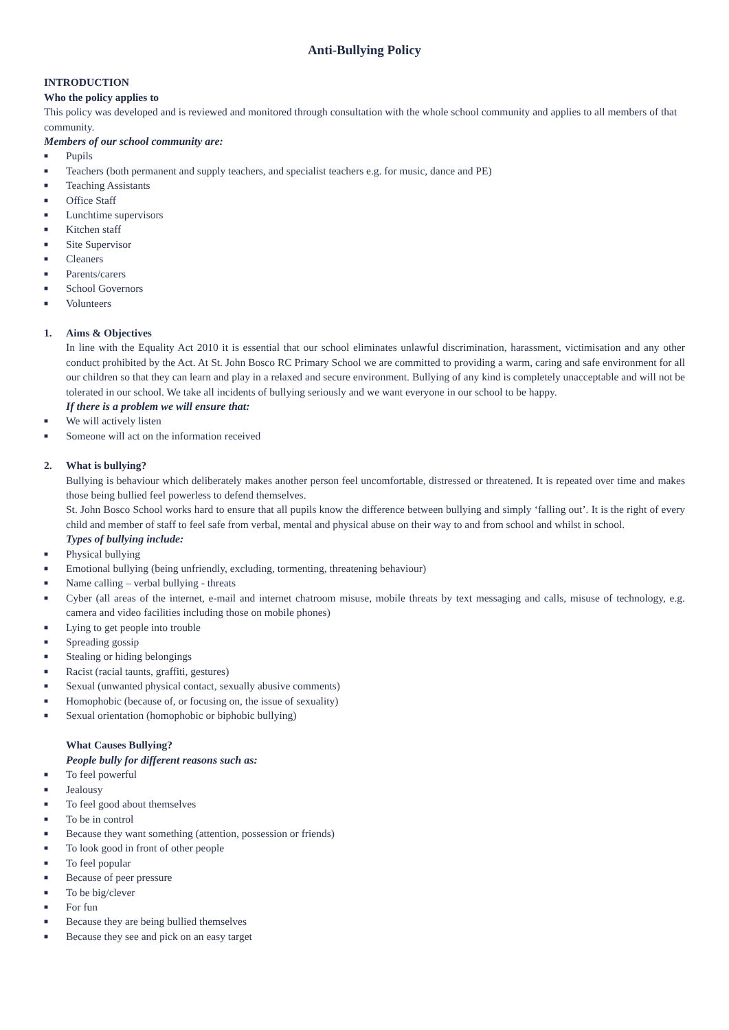Anti-Bullying Policy
INTRODUCTION
Who the policy applies to
This policy was developed and is reviewed and monitored through consultation with the whole school community and applies to all members of that community.
Members of our school community are:
■ Pupils
■ Teachers (both permanent and supply teachers, and specialist teachers e.g. for music, dance and PE)
■ Teaching Assistants
■ Office Staff
■ Lunchtime supervisors
■ Kitchen staff
■ Site Supervisor
■ Cleaners
■ Parents/carers
■ School Governors
■ Volunteers
1. Aims & Objectives
In line with the Equality Act 2010 it is essential that our school eliminates unlawful discrimination, harassment, victimisation and any other conduct prohibited by the Act. At St. John Bosco RC Primary School we are committed to providing a warm, caring and safe environment for all our children so that they can learn and play in a relaxed and secure environment. Bullying of any kind is completely unacceptable and will not be tolerated in our school. We take all incidents of bullying seriously and we want everyone in our school to be happy.
If there is a problem we will ensure that:
■ We will actively listen
■ Someone will act on the information received
2. What is bullying?
Bullying is behaviour which deliberately makes another person feel uncomfortable, distressed or threatened. It is repeated over time and makes those being bullied feel powerless to defend themselves.
St. John Bosco School works hard to ensure that all pupils know the difference between bullying and simply ‘falling out’. It is the right of every child and member of staff to feel safe from verbal, mental and physical abuse on their way to and from school and whilst in school.
Types of bullying include:
■ Physical bullying
■ Emotional bullying (being unfriendly, excluding, tormenting, threatening behaviour)
■ Name calling – verbal bullying - threats
■ Cyber (all areas of the internet, e-mail and internet chatroom misuse, mobile threats by text messaging and calls, misuse of technology, e.g. camera and video facilities including those on mobile phones)
■ Lying to get people into trouble
■ Spreading gossip
■ Stealing or hiding belongings
■ Racist (racial taunts, graffiti, gestures)
■ Sexual (unwanted physical contact, sexually abusive comments)
■ Homophobic (because of, or focusing on, the issue of sexuality)
■ Sexual orientation (homophobic or biphobic bullying)
What Causes Bullying?
People bully for different reasons such as:
■ To feel powerful
■ Jealousy
■ To feel good about themselves
■ To be in control
■ Because they want something (attention, possession or friends)
■ To look good in front of other people
■ To feel popular
■ Because of peer pressure
■ To be big/clever
■ For fun
■ Because they are being bullied themselves
■ Because they see and pick on an easy target